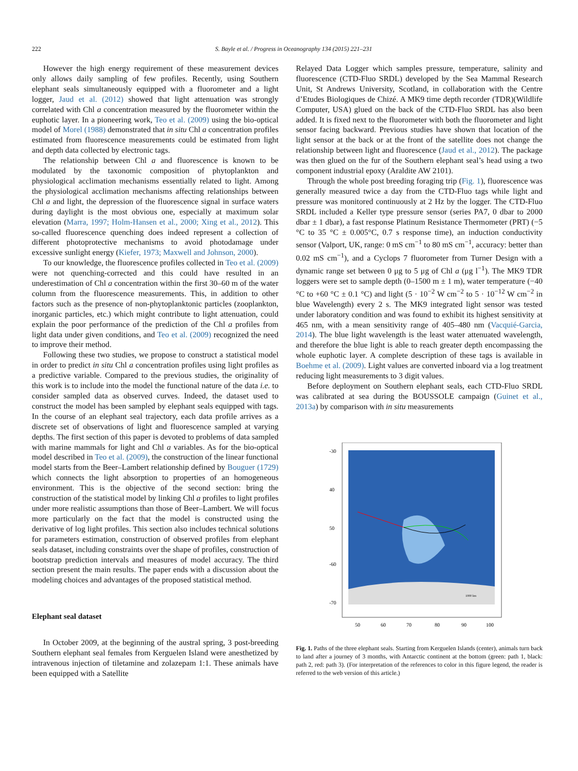222 S. Bayle et al. / Progress in Oceanography 134 (2015) 221–231
However the high energy requirement of these measurement devices only allows daily sampling of few profiles. Recently, using Southern elephant seals simultaneously equipped with a fluorometer and a light logger, Jaud et al. (2012) showed that light attenuation was strongly correlated with Chl a concentration measured by the fluorometer within the euphotic layer. In a pioneering work, Teo et al. (2009) using the bio-optical model of Morel (1988) demonstrated that in situ Chl a concentration profiles estimated from fluorescence measurements could be estimated from light and depth data collected by electronic tags.
The relationship between Chl a and fluorescence is known to be modulated by the taxonomic composition of phytoplankton and physiological acclimation mechanisms essentially related to light. Among the physiological acclimation mechanisms affecting relationships between Chl a and light, the depression of the fluorescence signal in surface waters during daylight is the most obvious one, especially at maximum solar elevation (Marra, 1997; Holm-Hansen et al., 2000; Xing et al., 2012). This so-called fluorescence quenching does indeed represent a collection of different photoprotective mechanisms to avoid photodamage under excessive sunlight energy (Kiefer, 1973; Maxwell and Johnson, 2000).
To our knowledge, the fluorescence profiles collected in Teo et al. (2009) were not quenching-corrected and this could have resulted in an underestimation of Chl a concentration within the first 30–60 m of the water column from the fluorescence measurements. This, in addition to other factors such as the presence of non-phytoplanktonic particles (zooplankton, inorganic particles, etc.) which might contribute to light attenuation, could explain the poor performance of the prediction of the Chl a profiles from light data under given conditions, and Teo et al. (2009) recognized the need to improve their method.
Following these two studies, we propose to construct a statistical model in order to predict in situ Chl a concentration profiles using light profiles as a predictive variable. Compared to the previous studies, the originality of this work is to include into the model the functional nature of the data i.e. to consider sampled data as observed curves. Indeed, the dataset used to construct the model has been sampled by elephant seals equipped with tags. In the course of an elephant seal trajectory, each data profile arrives as a discrete set of observations of light and fluorescence sampled at varying depths. The first section of this paper is devoted to problems of data sampled with marine mammals for light and Chl a variables. As for the bio-optical model described in Teo et al. (2009), the construction of the linear functional model starts from the Beer–Lambert relationship defined by Bouguer (1729) which connects the light absorption to properties of an homogeneous environment. This is the objective of the second section: bring the construction of the statistical model by linking Chl a profiles to light profiles under more realistic assumptions than those of Beer–Lambert. We will focus more particularly on the fact that the model is constructed using the derivative of log light profiles. This section also includes technical solutions for parameters estimation, construction of observed profiles from elephant seals dataset, including constraints over the shape of profiles, construction of bootstrap prediction intervals and measures of model accuracy. The third section present the main results. The paper ends with a discussion about the modeling choices and advantages of the proposed statistical method.
Elephant seal dataset
In October 2009, at the beginning of the austral spring, 3 post-breeding Southern elephant seal females from Kerguelen Island were anesthetized by intravenous injection of tiletamine and zolazepam 1:1. These animals have been equipped with a Satellite
Relayed Data Logger which samples pressure, temperature, salinity and fluorescence (CTD-Fluo SRDL) developed by the Sea Mammal Research Unit, St Andrews University, Scotland, in collaboration with the Centre d’Etudes Biologiques de Chizé. A MK9 time depth recorder (TDR)(Wildlife Computer, USA) glued on the back of the CTD-Fluo SRDL has also been added. It is fixed next to the fluorometer with both the fluorometer and light sensor facing backward. Previous studies have shown that location of the light sensor at the back or at the front of the satellite does not change the relationship between light and fluorescence (Jaud et al., 2012). The package was then glued on the fur of the Southern elephant seal’s head using a two component industrial epoxy (Araldite AW 2101).
Through the whole post breeding foraging trip (Fig. 1), fluorescence was generally measured twice a day from the CTD-Fluo tags while light and pressure was monitored continuously at 2 Hz by the logger. The CTD-Fluo SRDL included a Keller type pressure sensor (series PA7, 0 dbar to 2000 dbar ± 1 dbar), a fast response Platinum Resistance Thermometer (PRT) (−5 °C to 35 °C ± 0.005°C, 0.7 s response time), an induction conductivity sensor (Valport, UK, range: 0 mS cm<sup>−1</sup> to 80 mS cm<sup>−1</sup>, accuracy: better than 0.02 mS cm<sup>−1</sup>), and a Cyclops 7 fluorometer from Turner Design with a dynamic range set between 0 μg to 5 μg of Chl a (μg l<sup>−1</sup>). The MK9 TDR loggers were set to sample depth (0–1500 m ± 1 m), water temperature (−40 °C to +60 °C ± 0.1 °C) and light (5 · 10<sup>−2</sup> W cm<sup>−2</sup> to 5 · 10<sup>−12</sup> W cm<sup>−2</sup> in blue Wavelength) every 2 s. The MK9 integrated light sensor was tested under laboratory condition and was found to exhibit its highest sensitivity at 465 nm, with a mean sensitivity range of 405–480 nm (Vacquié-Garcia, 2014). The blue light wavelength is the least water attenuated wavelength, and therefore the blue light is able to reach greater depth encompassing the whole euphotic layer. A complete description of these tags is available in Boehme et al. (2009). Light values are converted inboard via a log treatment reducing light measurements to 3 digit values.
Before deployment on Southern elephant seals, each CTD-Fluo SRDL was calibrated at sea during the BOUSSOLE campaign (Guinet et al., 2013a) by comparison with in situ measurements
-30
40
50
-60
-70
50
60
70
80
90
100
1000 km
Fig. 1. Paths of the three elephant seals. Starting from Kerguelen Islands (center), animals turn back to land after a journey of 3 months, with Antarctic continent at the bottom (green: path 1, black: path 2, red: path 3). (For interpretation of the references to color in this figure legend, the reader is referred to the web version of this article.)